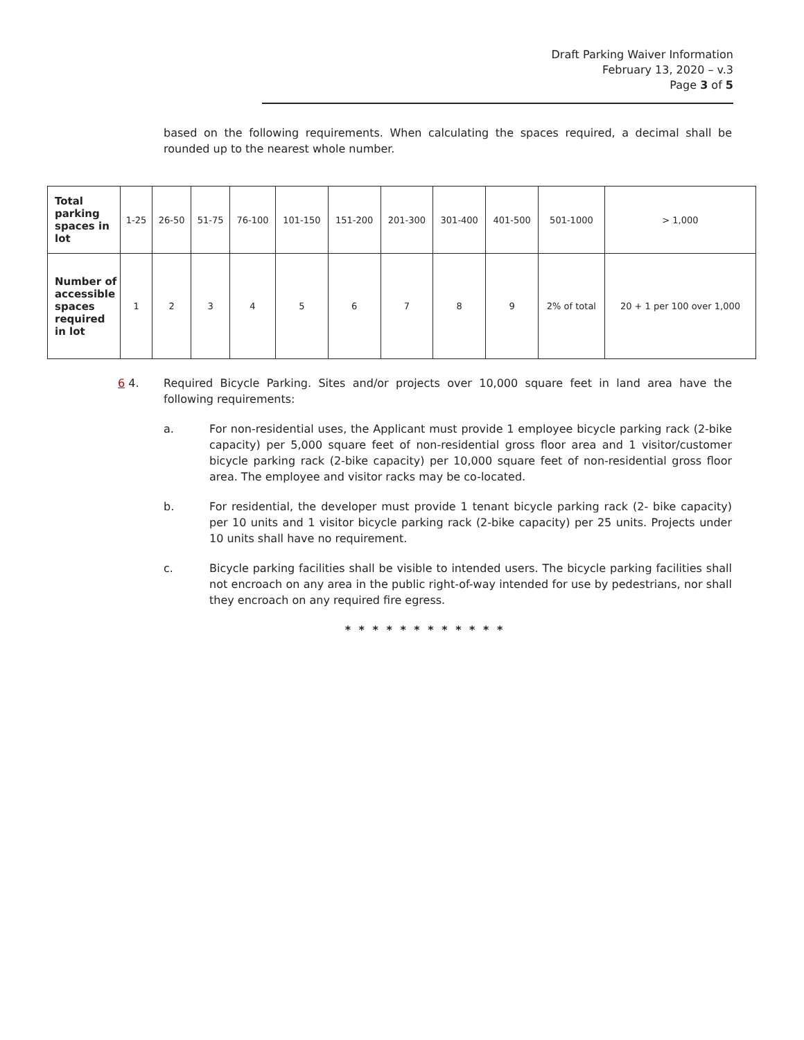Draft Parking Waiver Information
February 13, 2020 – v.3
Page 3 of 5
based on the following requirements. When calculating the spaces required, a decimal shall be rounded up to the nearest whole number.
| Total parking spaces in lot | 1-25 | 26-50 | 51-75 | 76-100 | 101-150 | 151-200 | 201-300 | 301-400 | 401-500 | 501-1000 | > 1,000 |
| Number of accessible spaces required in lot | 1 | 2 | 3 | 4 | 5 | 6 | 7 | 8 | 9 | 2% of total | 20 + 1 per 100 over 1,000 |
6 4. Required Bicycle Parking. Sites and/or projects over 10,000 square feet in land area have the following requirements:
a. For non-residential uses, the Applicant must provide 1 employee bicycle parking rack (2-bike capacity) per 5,000 square feet of non-residential gross floor area and 1 visitor/customer bicycle parking rack (2-bike capacity) per 10,000 square feet of non-residential gross floor area. The employee and visitor racks may be co-located.
b. For residential, the developer must provide 1 tenant bicycle parking rack (2- bike capacity) per 10 units and 1 visitor bicycle parking rack (2-bike capacity) per 25 units. Projects under 10 units shall have no requirement.
c. Bicycle parking facilities shall be visible to intended users. The bicycle parking facilities shall not encroach on any area in the public right-of-way intended for use by pedestrians, nor shall they encroach on any required fire egress.
* * * * * * * * * * * *